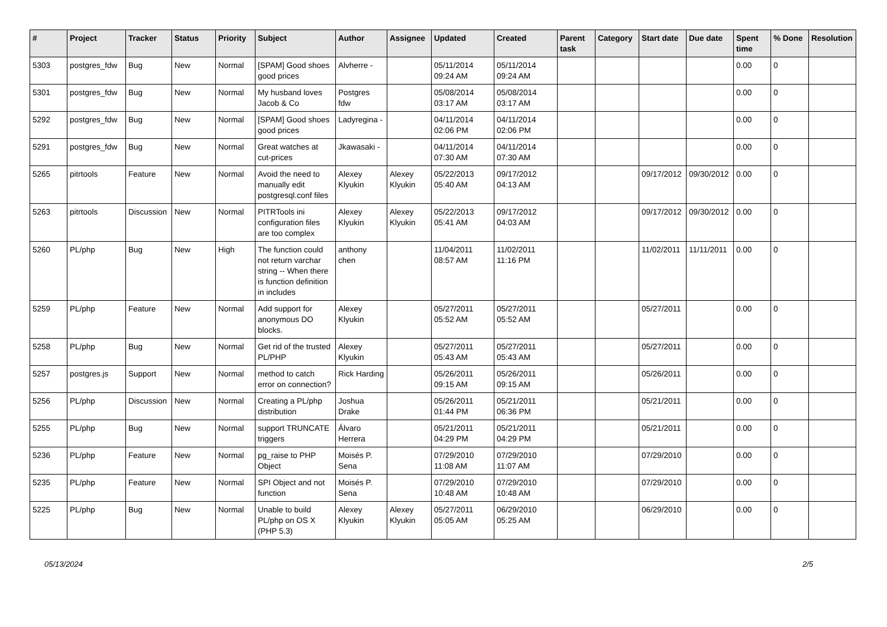| # | Project | Tracker | Status | Priority | Subject | Author | Assignee | Updated | Created | Parent task | Category | Start date | Due date | Spent time | % Done | Resolution |
| --- | --- | --- | --- | --- | --- | --- | --- | --- | --- | --- | --- | --- | --- | --- | --- | --- |
| 5303 | postgres_fdw | Bug | New | Normal | [SPAM] Good shoes good prices | Alvherre - | | 05/11/2014 09:24 AM | 05/11/2014 09:24 AM | | | | | 0.00 | 0 | |
| 5301 | postgres_fdw | Bug | New | Normal | My husband loves Jacob & Co | Postgres fdw | | 05/08/2014 03:17 AM | 05/08/2014 03:17 AM | | | | | 0.00 | 0 | |
| 5292 | postgres_fdw | Bug | New | Normal | [SPAM] Good shoes good prices | Ladyregina - | | 04/11/2014 02:06 PM | 04/11/2014 02:06 PM | | | | | 0.00 | 0 | |
| 5291 | postgres_fdw | Bug | New | Normal | Great watches at cut-prices | Jkawasaki - | | 04/11/2014 07:30 AM | 04/11/2014 07:30 AM | | | | | 0.00 | 0 | |
| 5265 | pitrtools | Feature | New | Normal | Avoid the need to manually edit postgresql.conf files | Alexey Klyukin | Alexey Klyukin | 05/22/2013 05:40 AM | 09/17/2012 04:13 AM | | | 09/17/2012 | 09/30/2012 | 0.00 | 0 | |
| 5263 | pitrtools | Discussion | New | Normal | PITRTools ini configuration files are too complex | Alexey Klyukin | Alexey Klyukin | 05/22/2013 05:41 AM | 09/17/2012 04:03 AM | | | 09/17/2012 | 09/30/2012 | 0.00 | 0 | |
| 5260 | PL/php | Bug | New | High | The function could not return varchar string -- When there is function definition in includes | anthony chen | | 11/04/2011 08:57 AM | 11/02/2011 11:16 PM | | | 11/02/2011 | 11/11/2011 | 0.00 | 0 | |
| 5259 | PL/php | Feature | New | Normal | Add support for anonymous DO blocks. | Alexey Klyukin | | 05/27/2011 05:52 AM | 05/27/2011 05:52 AM | | | 05/27/2011 | | 0.00 | 0 | |
| 5258 | PL/php | Bug | New | Normal | Get rid of the trusted PL/PHP | Alexey Klyukin | | 05/27/2011 05:43 AM | 05/27/2011 05:43 AM | | | 05/27/2011 | | 0.00 | 0 | |
| 5257 | postgres.js | Support | New | Normal | method to catch error on connection? | Rick Harding | | 05/26/2011 09:15 AM | 05/26/2011 09:15 AM | | | 05/26/2011 | | 0.00 | 0 | |
| 5256 | PL/php | Discussion | New | Normal | Creating a PL/php distribution | Joshua Drake | | 05/26/2011 01:44 PM | 05/21/2011 06:36 PM | | | 05/21/2011 | | 0.00 | 0 | |
| 5255 | PL/php | Bug | New | Normal | support TRUNCATE triggers | Álvaro Herrera | | 05/21/2011 04:29 PM | 05/21/2011 04:29 PM | | | 05/21/2011 | | 0.00 | 0 | |
| 5236 | PL/php | Feature | New | Normal | pg_raise to PHP Object | Moisés P. Sena | | 07/29/2010 11:08 AM | 07/29/2010 11:07 AM | | | 07/29/2010 | | 0.00 | 0 | |
| 5235 | PL/php | Feature | New | Normal | SPI Object and not function | Moisés P. Sena | | 07/29/2010 10:48 AM | 07/29/2010 10:48 AM | | | 07/29/2010 | | 0.00 | 0 | |
| 5225 | PL/php | Bug | New | Normal | Unable to build PL/php on OS X (PHP 5.3) | Alexey Klyukin | Alexey Klyukin | 05/27/2011 05:05 AM | 06/29/2010 05:25 AM | | | 06/29/2010 | | 0.00 | 0 | |
05/13/2024 2/5